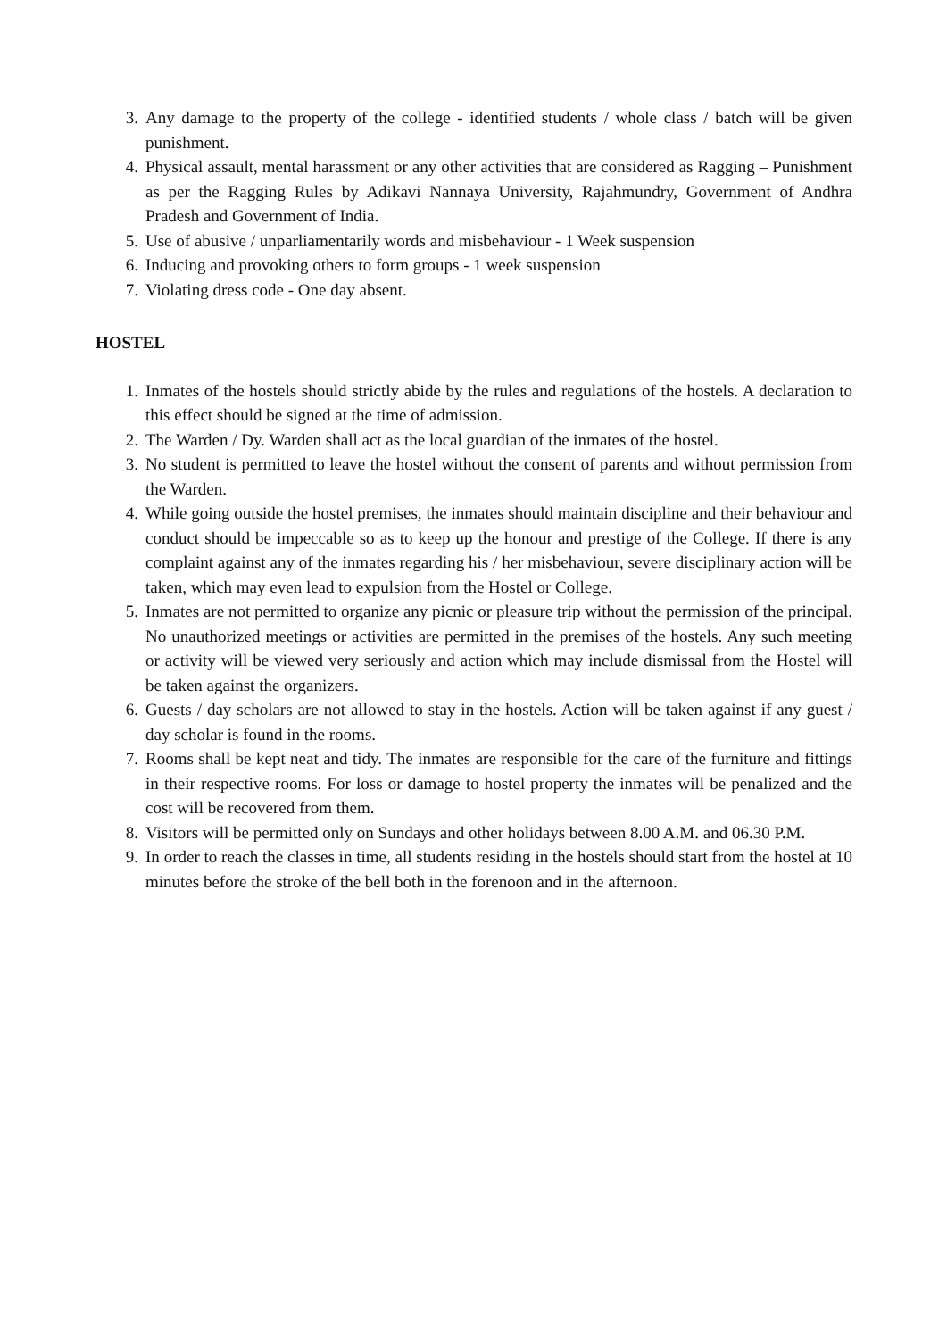3. Any damage to the property of the college - identified students / whole class / batch will be given punishment.
4. Physical assault, mental harassment or any other activities that are considered as Ragging – Punishment as per the Ragging Rules by Adikavi Nannaya University, Rajahmundry, Government of Andhra Pradesh and Government of India.
5. Use of abusive / unparliamentarily words and misbehaviour - 1 Week suspension
6. Inducing and provoking others to form groups - 1 week suspension
7. Violating dress code - One day absent.
HOSTEL
1. Inmates of the hostels should strictly abide by the rules and regulations of the hostels. A declaration to this effect should be signed at the time of admission.
2. The Warden / Dy. Warden shall act as the local guardian of the inmates of the hostel.
3. No student is permitted to leave the hostel without the consent of parents and without permission from the Warden.
4. While going outside the hostel premises, the inmates should maintain discipline and their behaviour and conduct should be impeccable so as to keep up the honour and prestige of the College. If there is any complaint against any of the inmates regarding his / her misbehaviour, severe disciplinary action will be taken, which may even lead to expulsion from the Hostel or College.
5. Inmates are not permitted to organize any picnic or pleasure trip without the permission of the principal. No unauthorized meetings or activities are permitted in the premises of the hostels. Any such meeting or activity will be viewed very seriously and action which may include dismissal from the Hostel will be taken against the organizers.
6. Guests / day scholars are not allowed to stay in the hostels. Action will be taken against if any guest / day scholar is found in the rooms.
7. Rooms shall be kept neat and tidy. The inmates are responsible for the care of the furniture and fittings in their respective rooms. For loss or damage to hostel property the inmates will be penalized and the cost will be recovered from them.
8. Visitors will be permitted only on Sundays and other holidays between 8.00 A.M. and 06.30 P.M.
9. In order to reach the classes in time, all students residing in the hostels should start from the hostel at 10 minutes before the stroke of the bell both in the forenoon and in the afternoon.